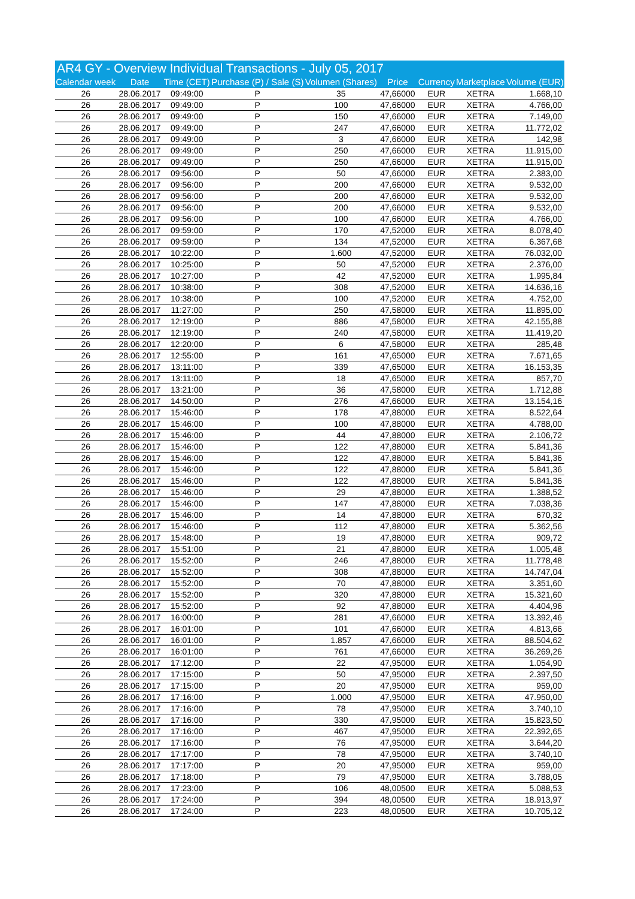| AR4 GY - Overview Individual Transactions - July 05, 2017 | | | | | | | | |
| Calendar week | Date | Time (CET) | Purchase (P) / Sale (S) | Volumen (Shares) | Price | Currency | Marketplace | Volume (EUR) |
| 26 | 28.06.2017 | 09:49:00 | P | 35 | 47,66000 | EUR | XETRA | 1.668,10 |
| 26 | 28.06.2017 | 09:49:00 | P | 100 | 47,66000 | EUR | XETRA | 4.766,00 |
| 26 | 28.06.2017 | 09:49:00 | P | 150 | 47,66000 | EUR | XETRA | 7.149,00 |
| 26 | 28.06.2017 | 09:49:00 | P | 247 | 47,66000 | EUR | XETRA | 11.772,02 |
| 26 | 28.06.2017 | 09:49:00 | P | 3 | 47,66000 | EUR | XETRA | 142,98 |
| 26 | 28.06.2017 | 09:49:00 | P | 250 | 47,66000 | EUR | XETRA | 11.915,00 |
| 26 | 28.06.2017 | 09:49:00 | P | 250 | 47,66000 | EUR | XETRA | 11.915,00 |
| 26 | 28.06.2017 | 09:56:00 | P | 50 | 47,66000 | EUR | XETRA | 2.383,00 |
| 26 | 28.06.2017 | 09:56:00 | P | 200 | 47,66000 | EUR | XETRA | 9.532,00 |
| 26 | 28.06.2017 | 09:56:00 | P | 200 | 47,66000 | EUR | XETRA | 9.532,00 |
| 26 | 28.06.2017 | 09:56:00 | P | 200 | 47,66000 | EUR | XETRA | 9.532,00 |
| 26 | 28.06.2017 | 09:56:00 | P | 100 | 47,66000 | EUR | XETRA | 4.766,00 |
| 26 | 28.06.2017 | 09:59:00 | P | 170 | 47,52000 | EUR | XETRA | 8.078,40 |
| 26 | 28.06.2017 | 09:59:00 | P | 134 | 47,52000 | EUR | XETRA | 6.367,68 |
| 26 | 28.06.2017 | 10:22:00 | P | 1.600 | 47,52000 | EUR | XETRA | 76.032,00 |
| 26 | 28.06.2017 | 10:25:00 | P | 50 | 47,52000 | EUR | XETRA | 2.376,00 |
| 26 | 28.06.2017 | 10:27:00 | P | 42 | 47,52000 | EUR | XETRA | 1.995,84 |
| 26 | 28.06.2017 | 10:38:00 | P | 308 | 47,52000 | EUR | XETRA | 14.636,16 |
| 26 | 28.06.2017 | 10:38:00 | P | 100 | 47,52000 | EUR | XETRA | 4.752,00 |
| 26 | 28.06.2017 | 11:27:00 | P | 250 | 47,58000 | EUR | XETRA | 11.895,00 |
| 26 | 28.06.2017 | 12:19:00 | P | 886 | 47,58000 | EUR | XETRA | 42.155,88 |
| 26 | 28.06.2017 | 12:19:00 | P | 240 | 47,58000 | EUR | XETRA | 11.419,20 |
| 26 | 28.06.2017 | 12:20:00 | P | 6 | 47,58000 | EUR | XETRA | 285,48 |
| 26 | 28.06.2017 | 12:55:00 | P | 161 | 47,65000 | EUR | XETRA | 7.671,65 |
| 26 | 28.06.2017 | 13:11:00 | P | 339 | 47,65000 | EUR | XETRA | 16.153,35 |
| 26 | 28.06.2017 | 13:11:00 | P | 18 | 47,65000 | EUR | XETRA | 857,70 |
| 26 | 28.06.2017 | 13:21:00 | P | 36 | 47,58000 | EUR | XETRA | 1.712,88 |
| 26 | 28.06.2017 | 14:50:00 | P | 276 | 47,66000 | EUR | XETRA | 13.154,16 |
| 26 | 28.06.2017 | 15:46:00 | P | 178 | 47,88000 | EUR | XETRA | 8.522,64 |
| 26 | 28.06.2017 | 15:46:00 | P | 100 | 47,88000 | EUR | XETRA | 4.788,00 |
| 26 | 28.06.2017 | 15:46:00 | P | 44 | 47,88000 | EUR | XETRA | 2.106,72 |
| 26 | 28.06.2017 | 15:46:00 | P | 122 | 47,88000 | EUR | XETRA | 5.841,36 |
| 26 | 28.06.2017 | 15:46:00 | P | 122 | 47,88000 | EUR | XETRA | 5.841,36 |
| 26 | 28.06.2017 | 15:46:00 | P | 122 | 47,88000 | EUR | XETRA | 5.841,36 |
| 26 | 28.06.2017 | 15:46:00 | P | 122 | 47,88000 | EUR | XETRA | 5.841,36 |
| 26 | 28.06.2017 | 15:46:00 | P | 29 | 47,88000 | EUR | XETRA | 1.388,52 |
| 26 | 28.06.2017 | 15:46:00 | P | 147 | 47,88000 | EUR | XETRA | 7.038,36 |
| 26 | 28.06.2017 | 15:46:00 | P | 14 | 47,88000 | EUR | XETRA | 670,32 |
| 26 | 28.06.2017 | 15:46:00 | P | 112 | 47,88000 | EUR | XETRA | 5.362,56 |
| 26 | 28.06.2017 | 15:48:00 | P | 19 | 47,88000 | EUR | XETRA | 909,72 |
| 26 | 28.06.2017 | 15:51:00 | P | 21 | 47,88000 | EUR | XETRA | 1.005,48 |
| 26 | 28.06.2017 | 15:52:00 | P | 246 | 47,88000 | EUR | XETRA | 11.778,48 |
| 26 | 28.06.2017 | 15:52:00 | P | 308 | 47,88000 | EUR | XETRA | 14.747,04 |
| 26 | 28.06.2017 | 15:52:00 | P | 70 | 47,88000 | EUR | XETRA | 3.351,60 |
| 26 | 28.06.2017 | 15:52:00 | P | 320 | 47,88000 | EUR | XETRA | 15.321,60 |
| 26 | 28.06.2017 | 15:52:00 | P | 92 | 47,88000 | EUR | XETRA | 4.404,96 |
| 26 | 28.06.2017 | 16:00:00 | P | 281 | 47,66000 | EUR | XETRA | 13.392,46 |
| 26 | 28.06.2017 | 16:01:00 | P | 101 | 47,66000 | EUR | XETRA | 4.813,66 |
| 26 | 28.06.2017 | 16:01:00 | P | 1.857 | 47,66000 | EUR | XETRA | 88.504,62 |
| 26 | 28.06.2017 | 16:01:00 | P | 761 | 47,66000 | EUR | XETRA | 36.269,26 |
| 26 | 28.06.2017 | 17:12:00 | P | 22 | 47,95000 | EUR | XETRA | 1.054,90 |
| 26 | 28.06.2017 | 17:15:00 | P | 50 | 47,95000 | EUR | XETRA | 2.397,50 |
| 26 | 28.06.2017 | 17:15:00 | P | 20 | 47,95000 | EUR | XETRA | 959,00 |
| 26 | 28.06.2017 | 17:16:00 | P | 1.000 | 47,95000 | EUR | XETRA | 47.950,00 |
| 26 | 28.06.2017 | 17:16:00 | P | 78 | 47,95000 | EUR | XETRA | 3.740,10 |
| 26 | 28.06.2017 | 17:16:00 | P | 330 | 47,95000 | EUR | XETRA | 15.823,50 |
| 26 | 28.06.2017 | 17:16:00 | P | 467 | 47,95000 | EUR | XETRA | 22.392,65 |
| 26 | 28.06.2017 | 17:16:00 | P | 76 | 47,95000 | EUR | XETRA | 3.644,20 |
| 26 | 28.06.2017 | 17:17:00 | P | 78 | 47,95000 | EUR | XETRA | 3.740,10 |
| 26 | 28.06.2017 | 17:17:00 | P | 20 | 47,95000 | EUR | XETRA | 959,00 |
| 26 | 28.06.2017 | 17:18:00 | P | 79 | 47,95000 | EUR | XETRA | 3.788,05 |
| 26 | 28.06.2017 | 17:23:00 | P | 106 | 48,00500 | EUR | XETRA | 5.088,53 |
| 26 | 28.06.2017 | 17:24:00 | P | 394 | 48,00500 | EUR | XETRA | 18.913,97 |
| 26 | 28.06.2017 | 17:24:00 | P | 223 | 48,00500 | EUR | XETRA | 10.705,12 |